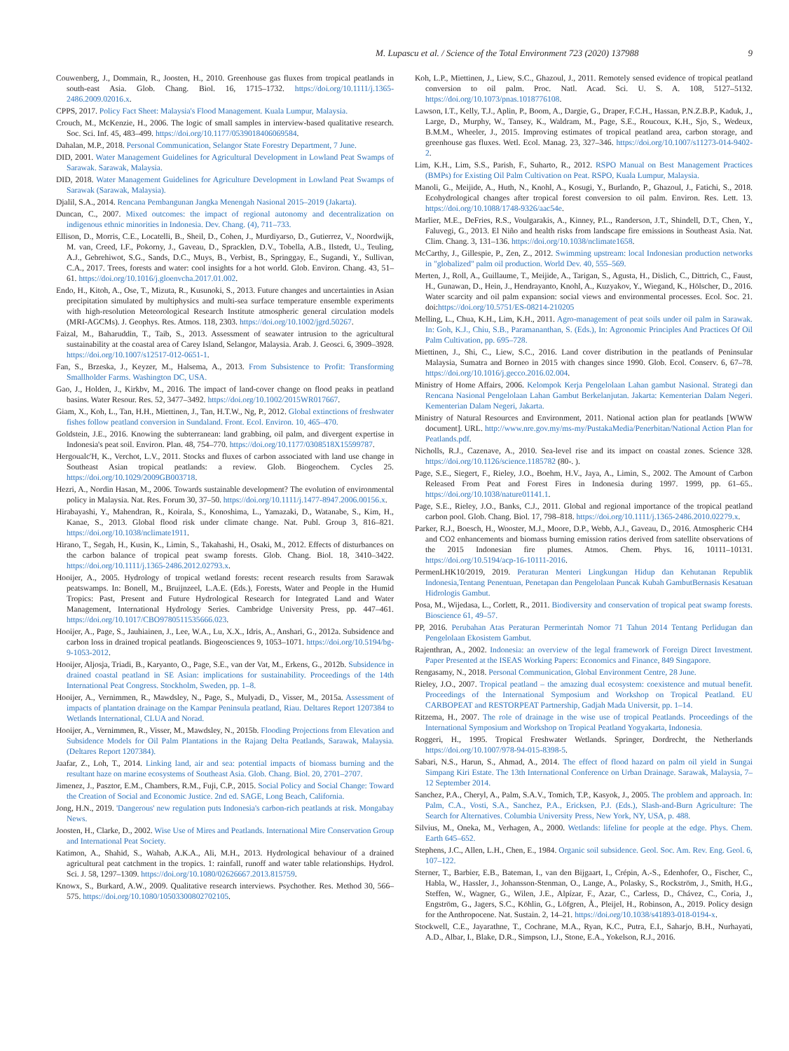M. Lupascu et al. / Science of the Total Environment 723 (2020) 137988 9
Couwenberg, J., Dommain, R., Joosten, H., 2010. Greenhouse gas fluxes from tropical peatlands in south-east Asia. Glob. Chang. Biol. 16, 1715–1732. https://doi.org/10.1111/j.1365-2486.2009.02016.x.
CPPS, 2017. Policy Fact Sheet: Malaysia's Flood Management. Kuala Lumpur, Malaysia.
Crouch, M., McKenzie, H., 2006. The logic of small samples in interview-based qualitative research. Soc. Sci. Inf. 45, 483–499. https://doi.org/10.1177/0539018406069584.
Dahalan, M.P., 2018. Personal Communication, Selangor State Forestry Department, 7 June.
DID, 2001. Water Management Guidelines for Agricultural Development in Lowland Peat Swamps of Sarawak. Sarawak, Malaysia.
DID, 2018. Water Management Guidelines for Agriculture Development in Lowland Peat Swamps of Sarawak (Sarawak, Malaysia).
Djalil, S.A., 2014. Rencana Pembangunan Jangka Menengah Nasional 2015–2019 (Jakarta).
Duncan, C., 2007. Mixed outcomes: the impact of regional autonomy and decentralization on indigenous ethnic minorities in Indonesia. Dev. Chang. (4), 711–733.
Ellison, D., Morris, C.E., Locatelli, B., Sheil, D., Cohen, J., Murdiyarso, D., Gutierrez, V., Noordwijk, M. van, Creed, I.F., Pokorny, J., Gaveau, D., Spracklen, D.V., Tobella, A.B., Ilstedt, U., Teuling, A.J., Gebrehiwot, S.G., Sands, D.C., Muys, B., Verbist, B., Springgay, E., Sugandi, Y., Sullivan, C.A., 2017. Trees, forests and water: cool insights for a hot world. Glob. Environ. Chang. 43, 51–61. https://doi.org/10.1016/j.gloenvcha.2017.01.002.
Endo, H., Kitoh, A., Ose, T., Mizuta, R., Kusunoki, S., 2013. Future changes and uncertainties in Asian precipitation simulated by multiphysics and multi-sea surface temperature ensemble experiments with high-resolution Meteorological Research Institute atmospheric general circulation models (MRI-AGCMs). J. Geophys. Res. Atmos. 118, 2303. https://doi.org/10.1002/jgrd.50267.
Faizal, M., Baharuddin, T., Taib, S., 2013. Assessment of seawater intrusion to the agricultural sustainability at the coastal area of Carey Island, Selangor, Malaysia. Arab. J. Geosci. 6, 3909–3928. https://doi.org/10.1007/s12517-012-0651-1.
Fan, S., Brzeska, J., Keyzer, M., Halsema, A., 2013. From Subsistence to Profit: Transforming Smallholder Farms. Washington DC, USA.
Gao, J., Holden, J., Kirkbv, M., 2016. The impact of land-cover change on flood peaks in peatland basins. Water Resour. Res. 52, 3477–3492. https://doi.org/10.1002/2015WR017667.
Giam, X., Koh, L., Tan, H.H., Miettinen, J., Tan, H.T.W., Ng, P., 2012. Global extinctions of freshwater fishes follow peatland conversion in Sundaland. Front. Ecol. Environ. 10, 465–470.
Goldstein, J.E., 2016. Knowing the subterranean: land grabbing, oil palm, and divergent expertise in Indonesia's peat soil. Environ. Plan. 48, 754–770. https://doi.org/10.1177/0308518X15599787.
Hergoualc'H, K., Verchot, L.V., 2011. Stocks and fluxes of carbon associated with land use change in Southeast Asian tropical peatlands: a review. Glob. Biogeochem. Cycles 25. https://doi.org/10.1029/2009GB003718.
Hezri, A., Nordin Hasan, M., 2006. Towards sustainable development? The evolution of environmental policy in Malaysia. Nat. Res. Forum 30, 37–50. https://doi.org/10.1111/j.1477-8947.2006.00156.x.
Hirabayashi, Y., Mahendran, R., Koirala, S., Konoshima, L., Yamazaki, D., Watanabe, S., Kim, H., Kanae, S., 2013. Global flood risk under climate change. Nat. Publ. Group 3, 816–821. https://doi.org/10.1038/nclimate1911.
Hirano, T., Segah, H., Kusin, K., Limin, S., Takahashi, H., Osaki, M., 2012. Effects of disturbances on the carbon balance of tropical peat swamp forests. Glob. Chang. Biol. 18, 3410–3422. https://doi.org/10.1111/j.1365-2486.2012.02793.x.
Hooijer, A., 2005. Hydrology of tropical wetland forests: recent research results from Sarawak peatswamps. In: Bonell, M., Bruijnzeel, L.A.E. (Eds.), Forests, Water and People in the Humid Tropics: Past, Present and Future Hydrological Research for Integrated Land and Water Management, International Hydrology Series. Cambridge University Press, pp. 447–461. https://doi.org/10.1017/CBO9780511535666.023.
Hooijer, A., Page, S., Jauhiainen, J., Lee, W.A., Lu, X.X., Idris, A., Anshari, G., 2012a. Subsidence and carbon loss in drained tropical peatlands. Biogeosciences 9, 1053–1071. https://doi.org/10.5194/bg-9-1053-2012.
Hooijer, Aljosja, Triadi, B., Karyanto, O., Page, S.E., van der Vat, M., Erkens, G., 2012b. Subsidence in drained coastal peatland in SE Asian: implications for sustainability. Proceedings of the 14th International Peat Congress. Stockholm, Sweden, pp. 1–8.
Hooijer, A., Vernimmen, R., Mawdsley, N., Page, S., Mulyadi, D., Visser, M., 2015a. Assessment of impacts of plantation drainage on the Kampar Peninsula peatland, Riau. Deltares Report 1207384 to Wetlands International, CLUA and Norad.
Hooijer, A., Vernimmen, R., Visser, M., Mawdsley, N., 2015b. Flooding Projections from Elevation and Subsidence Models for Oil Palm Plantations in the Rajang Delta Peatlands, Sarawak, Malaysia. (Deltares Report 1207384).
Jaafar, Z., Loh, T., 2014. Linking land, air and sea: potential impacts of biomass burning and the resultant haze on marine ecosystems of Southeast Asia. Glob. Chang. Biol. 20, 2701–2707.
Jimenez, J., Pasztor, E.M., Chambers, R.M., Fuji, C.P., 2015. Social Policy and Social Change: Toward the Creation of Social and Economic Justice. 2nd ed. SAGE, Long Beach, California.
Jong, H.N., 2019. 'Dangerous' new regulation puts Indonesia's carbon-rich peatlands at risk. Mongabay News.
Joosten, H., Clarke, D., 2002. Wise Use of Mires and Peatlands. International Mire Conservation Group and International Peat Society.
Katimon, A., Shahid, S., Wahab, A.K.A., Ali, M.H., 2013. Hydrological behaviour of a drained agricultural peat catchment in the tropics. 1: rainfall, runoff and water table relationships. Hydrol. Sci. J. 58, 1297–1309. https://doi.org/10.1080/02626667.2013.815759.
Knowx, S., Burkard, A.W., 2009. Qualitative research interviews. Psychother. Res. Method 30, 566–575. https://doi.org/10.1080/10503300802702105.
Koh, L.P., Miettinen, J., Liew, S.C., Ghazoul, J., 2011. Remotely sensed evidence of tropical peatland conversion to oil palm. Proc. Natl. Acad. Sci. U. S. A. 108, 5127–5132. https://doi.org/10.1073/pnas.1018776108.
Lawson, I.T., Kelly, T.J., Aplin, P., Boom, A., Dargie, G., Draper, F.C.H., Hassan, P.N.Z.B.P., Kaduk, J., Large, D., Murphy, W., Tansey, K., Waldram, M., Page, S.E., Roucoux, K.H., Sjo, S., Wedeux, B.M.M., Wheeler, J., 2015. Improving estimates of tropical peatland area, carbon storage, and greenhouse gas fluxes. Wetl. Ecol. Manag. 23, 327–346. https://doi.org/10.1007/s11273-014-9402-2.
Lim, K.H., Lim, S.S., Parish, F., Suharto, R., 2012. RSPO Manual on Best Management Practices (BMPs) for Existing Oil Palm Cultivation on Peat. RSPO, Kuala Lumpur, Malaysia.
Manoli, G., Meijide, A., Huth, N., Knohl, A., Kosugi, Y., Burlando, P., Ghazoul, J., Fatichi, S., 2018. Ecohydrological changes after tropical forest conversion to oil palm. Environ. Res. Lett. 13. https://doi.org/10.1088/1748-9326/aac54e.
Marlier, M.E., DeFries, R.S., Voulgarakis, A., Kinney, P.L., Randerson, J.T., Shindell, D.T., Chen, Y., Faluvegi, G., 2013. El Niño and health risks from landscape fire emissions in Southeast Asia. Nat. Clim. Chang. 3, 131–136. https://doi.org/10.1038/nclimate1658.
McCarthy, J., Gillespie, P., Zen, Z., 2012. Swimming upstream: local Indonesian production networks in "globalized" palm oil production. World Dev. 40, 555–569.
Merten, J., Roll, A., Guillaume, T., Meijide, A., Tarigan, S., Agusta, H., Dislich, C., Dittrich, C., Faust, H., Gunawan, D., Hein, J., Hendrayanto, Knohl, A., Kuzyakov, Y., Wiegand, K., Hölscher, D., 2016. Water scarcity and oil palm expansion: social views and environmental processes. Ecol. Soc. 21. doi:https://doi.org/10.5751/ES-08214-210205
Melling, L., Chua, K.H., Lim, K.H., 2011. Agro-management of peat soils under oil palm in Sarawak. In: Goh, K.J., Chiu, S.B., Paramananthan, S. (Eds.), In: Agronomic Principles And Practices Of Oil Palm Cultivation, pp. 695–728.
Miettinen, J., Shi, C., Liew, S.C., 2016. Land cover distribution in the peatlands of Peninsular Malaysia, Sumatra and Borneo in 2015 with changes since 1990. Glob. Ecol. Conserv. 6, 67–78. https://doi.org/10.1016/j.gecco.2016.02.004.
Ministry of Home Affairs, 2006. Kelompok Kerja Pengelolaan Lahan gambut Nasional. Strategi dan Rencana Nasional Pengelolaan Lahan Gambut Berkelanjutan. Jakarta: Kementerian Dalam Negeri. Kementerian Dalam Negeri, Jakarta.
Ministry of Natural Resources and Environment, 2011. National action plan for peatlands [WWW document]. URL. http://www.nre.gov.my/ms-my/PustakaMedia/Penerbitan/National Action Plan for Peatlands.pdf.
Nicholls, R.J., Cazenave, A., 2010. Sea-level rise and its impact on coastal zones. Science 328. https://doi.org/10.1126/science.1185782 (80-. ).
Page, S.E., Siegert, F., Rieley, J.O., Boehm, H.V., Jaya, A., Limin, S., 2002. The Amount of Carbon Released From Peat and Forest Fires in Indonesia during 1997. 1999, pp. 61–65.. https://doi.org/10.1038/nature01141.1.
Page, S.E., Rieley, J.O., Banks, C.J., 2011. Global and regional importance of the tropical peatland carbon pool. Glob. Chang. Biol. 17, 798–818. https://doi.org/10.1111/j.1365-2486.2010.02279.x.
Parker, R.J., Boesch, H., Wooster, M.J., Moore, D.P., Webb, A.J., Gaveau, D., 2016. Atmospheric CH4 and CO2 enhancements and biomass burning emission ratios derived from satellite observations of the 2015 Indonesian fire plumes. Atmos. Chem. Phys. 16, 10111–10131. https://doi.org/10.5194/acp-16-10111-2016.
PermenLHK10/2019, 2019. Peraturan Menteri Lingkungan Hidup dan Kehutanan Republik Indonesia,Tentang Penentuan, Penetapan dan Pengelolaan Puncak Kubah GambutBernasis Kesatuan Hidrologis Gambut.
Posa, M., Wijedasa, L., Corlett, R., 2011. Biodiversity and conservation of tropical peat swamp forests. Bioscience 61, 49–57.
PP, 2016. Perubahan Atas Peraturan Permerintah Nomor 71 Tahun 2014 Tentang Perlidugan dan Pengelolaan Ekosistem Gambut.
Rajenthran, A., 2002. Indonesia: an overview of the legal framework of Foreign Direct Investment. Paper Presented at the ISEAS Working Papers: Economics and Finance, 849 Singapore.
Rengasamy, N., 2018. Personal Communication, Global Environment Centre, 28 June.
Rieley, J.O., 2007. Tropical peatland – the amazing dual ecosystem: coexistence and mutual benefit. Proceedings of the International Symposium and Workshop on Tropical Peatland. EU CARBOPEAT and RESTORPEAT Partnership, Gadjah Mada Universit, pp. 1–14.
Ritzema, H., 2007. The role of drainage in the wise use of tropical Peatlands. Proceedings of the International Symposium and Workshop on Tropical Peatland Yogyakarta, Indonesia.
Roggeri, H., 1995. Tropical Freshwater Wetlands. Springer, Dordrecht, the Netherlands https://doi.org/10.1007/978-94-015-8398-5.
Sabari, N.S., Harun, S., Ahmad, A., 2014. The effect of flood hazard on palm oil yield in Sungai Simpang Kiri Estate. The 13th International Conference on Urban Drainage. Sarawak, Malaysia, 7–12 September 2014.
Sanchez, P.A., Cheryl, A., Palm, S.A.V., Tomich, T.P., Kasyok, J., 2005. The problem and approach. In: Palm, C.A., Vosti, S.A., Sanchez, P.A., Ericksen, P.J. (Eds.), Slash-and-Burn Agriculture: The Search for Alternatives. Columbia University Press, New York, NY, USA, p. 488.
Silvius, M., Oneka, M., Verhagen, A., 2000. Wetlands: lifeline for people at the edge. Phys. Chem. Earth 645–652.
Stephens, J.C., Allen, L.H., Chen, E., 1984. Organic soil subsidence. Geol. Soc. Am. Rev. Eng. Geol. 6, 107–122.
Sterner, T., Barbier, E.B., Bateman, I., van den Bijgaart, I., Crépin, A.-S., Edenhofer, O., Fischer, C., Habla, W., Hassler, J., Johansson-Stenman, O., Lange, A., Polasky, S., Rockström, J., Smith, H.G., Steffen, W., Wagner, G., Wilen, J.E., Alpízar, F., Azar, C., Carless, D., Chávez, C., Coria, J., Engström, G., Jagers, S.C., Köhlin, G., Löfgren, Å., Pleijel, H., Robinson, A., 2019. Policy design for the Anthropocene. Nat. Sustain. 2, 14–21. https://doi.org/10.1038/s41893-018-0194-x.
Stockwell, C.E., Jayarathne, T., Cochrane, M.A., Ryan, K.C., Putra, E.I., Saharjo, B.H., Nurhayati, A.D., Albar, I., Blake, D.R., Simpson, I.J., Stone, E.A., Yokelson, R.J., 2016.